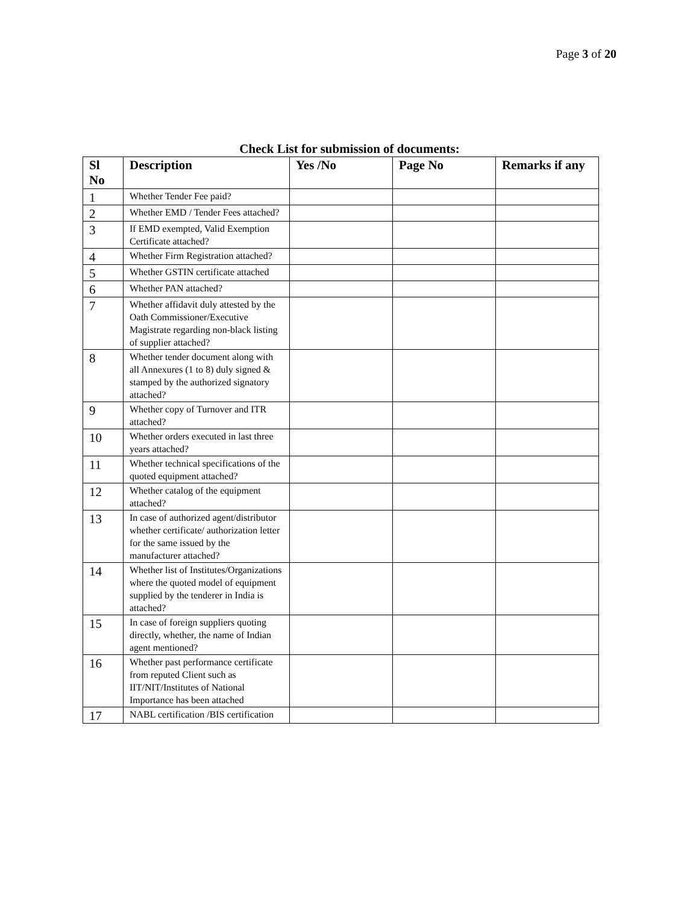Page 3 of 20
Check List for submission of documents:
| Sl No | Description | Yes /No | Page No | Remarks if any |
| --- | --- | --- | --- | --- |
| 1 | Whether Tender Fee paid? | | | |
| 2 | Whether EMD / Tender Fees attached? | | | |
| 3 | If EMD exempted, Valid Exemption Certificate attached? | | | |
| 4 | Whether Firm Registration attached? | | | |
| 5 | Whether GSTIN certificate attached | | | |
| 6 | Whether PAN attached? | | | |
| 7 | Whether affidavit duly attested by the Oath Commissioner/Executive Magistrate regarding non-black listing of supplier attached? | | | |
| 8 | Whether tender document along with all Annexures (1 to 8) duly signed & stamped by the authorized signatory attached? | | | |
| 9 | Whether copy of Turnover and ITR attached? | | | |
| 10 | Whether orders executed in last three years attached? | | | |
| 11 | Whether technical specifications of the quoted equipment attached? | | | |
| 12 | Whether catalog of the equipment attached? | | | |
| 13 | In case of authorized agent/distributor whether certificate/ authorization letter for the same issued by the manufacturer attached? | | | |
| 14 | Whether list of Institutes/Organizations where the quoted model of equipment supplied by the tenderer in India is attached? | | | |
| 15 | In case of foreign suppliers quoting directly, whether, the name of Indian agent mentioned? | | | |
| 16 | Whether past performance certificate from reputed Client such as IIT/NIT/Institutes of National Importance has been attached | | | |
| 17 | NABL certification /BIS certification | | | |